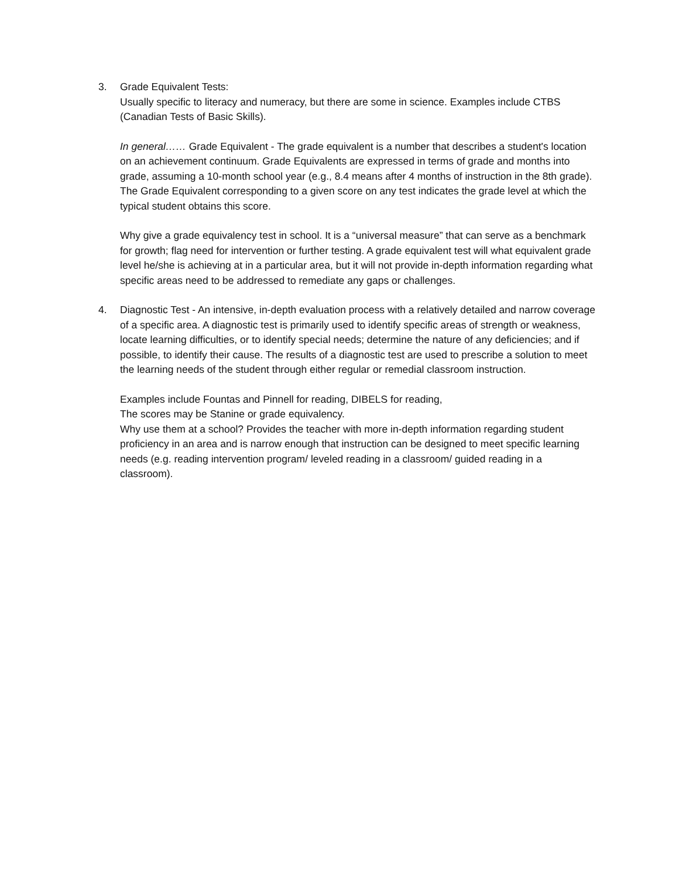3. Grade Equivalent Tests:
Usually specific to literacy and numeracy, but there are some in science. Examples include CTBS (Canadian Tests of Basic Skills).
In general…… Grade Equivalent - The grade equivalent is a number that describes a student's location on an achievement continuum. Grade Equivalents are expressed in terms of grade and months into grade, assuming a 10-month school year (e.g., 8.4 means after 4 months of instruction in the 8th grade). The Grade Equivalent corresponding to a given score on any test indicates the grade level at which the typical student obtains this score.
Why give a grade equivalency test in school. It is a “universal measure” that can serve as a benchmark for growth; flag need for intervention or further testing. A grade equivalent test will what equivalent grade level he/she is achieving at in a particular area, but it will not provide in-depth information regarding what specific areas need to be addressed to remediate any gaps or challenges.
4. Diagnostic Test - An intensive, in-depth evaluation process with a relatively detailed and narrow coverage of a specific area. A diagnostic test is primarily used to identify specific areas of strength or weakness, locate learning difficulties, or to identify special needs; determine the nature of any deficiencies; and if possible, to identify their cause. The results of a diagnostic test are used to prescribe a solution to meet the learning needs of the student through either regular or remedial classroom instruction.
Examples include Fountas and Pinnell for reading, DIBELS for reading,
The scores may be Stanine or grade equivalency.
Why use them at a school? Provides the teacher with more in-depth information regarding student proficiency in an area and is narrow enough that instruction can be designed to meet specific learning needs (e.g. reading intervention program/ leveled reading in a classroom/ guided reading in a classroom).